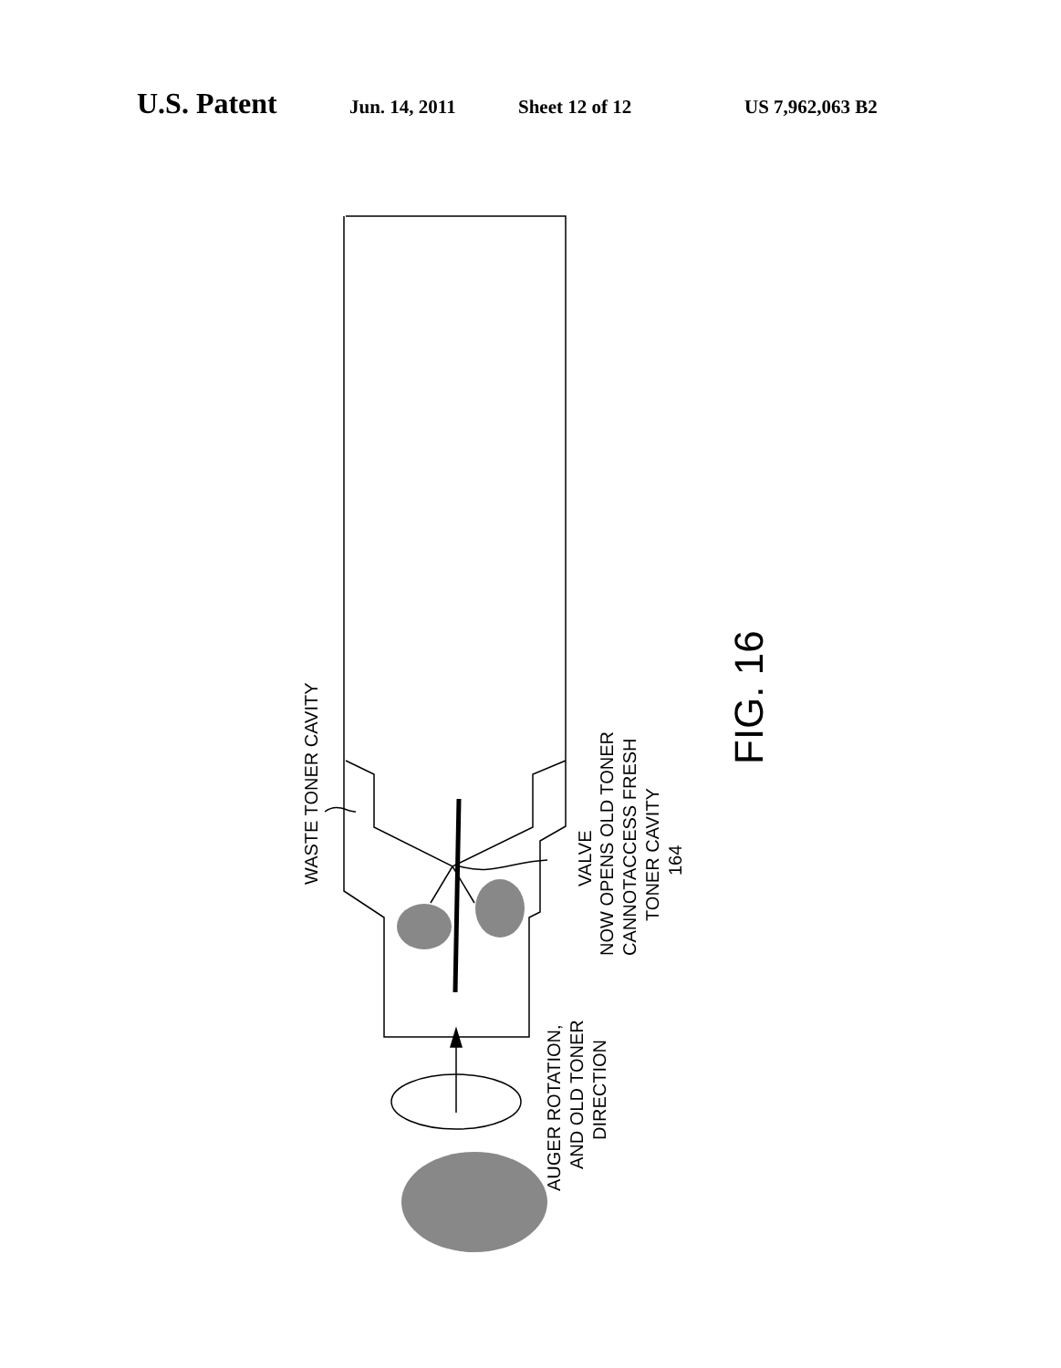U.S. Patent Jun. 14, 2011 Sheet 12 of 12 US 7,962,063 B2
WASTE TONER CAVITY
VALVE
NOW OPENS OLD TONER
CANNOTACCESS FRESH
TONER CAVITY
164
AUGER ROTATION,
AND OLD TONER
DIRECTION
FIG. 16